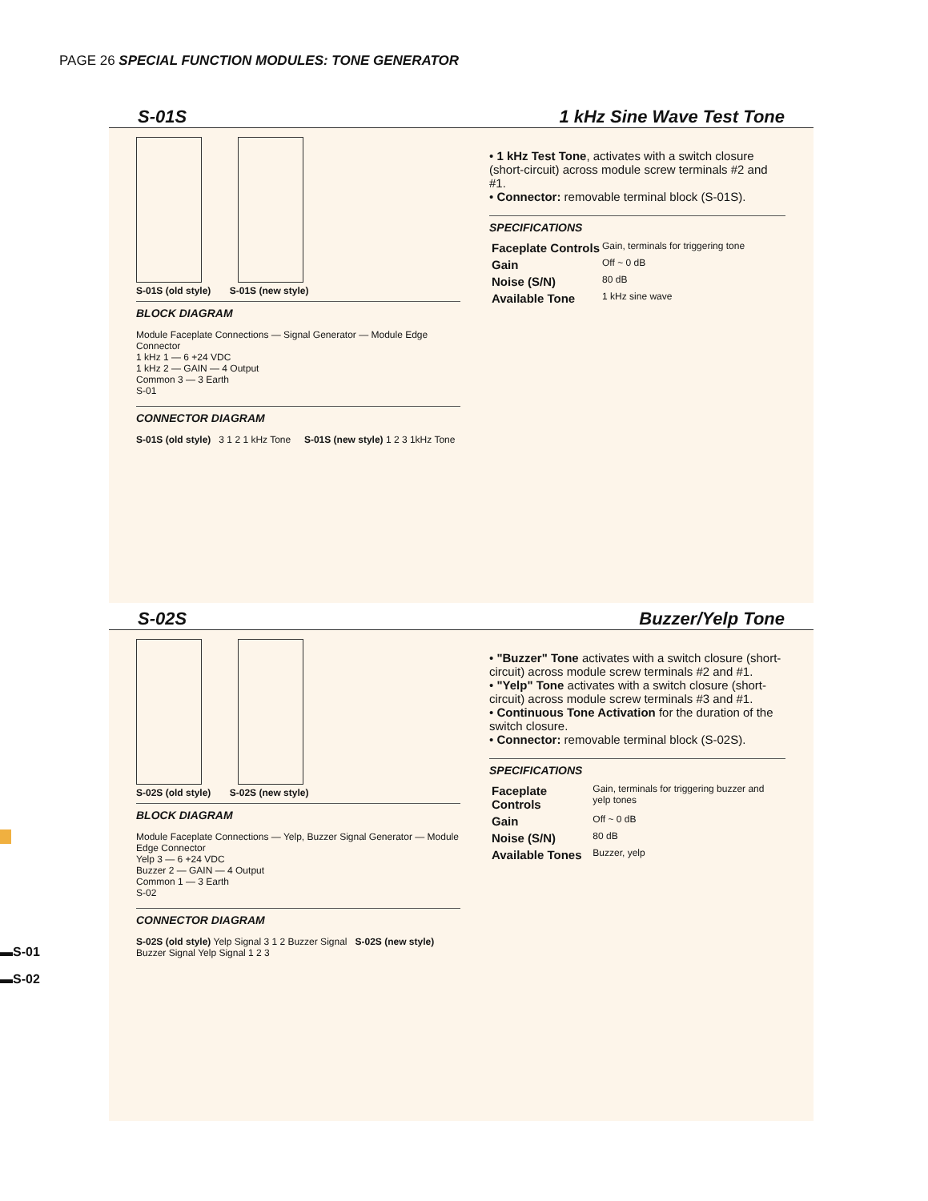PAGE 26 SPECIAL FUNCTION MODULES: TONE GENERATOR
S-01S 1 kHz Sine Wave Test Tone
S-01S (old style) S-01S (new style)
BLOCK DIAGRAM
Module Faceplate Connections — Signal Generator — Module Edge Connector
1 kHz 1 — 6 +24 VDC
1 kHz 2 — GAIN — 4 Output
Common 3 — 3 Earth
S-01
CONNECTOR DIAGRAM
S-01S (old style) 3 1 2 1 kHz Tone S-01S (new style) 1 2 3 1kHz Tone
• 1 kHz Test Tone, activates with a switch closure (short-circuit) across module screw terminals #2 and #1.
• Connector: removable terminal block (S-01S).
SPECIFICATIONS
| Faceplate Controls | Gain, terminals for triggering tone |
| Gain | Off ~ 0 dB |
| Noise (S/N) | 80 dB |
| Available Tone | 1 kHz sine wave |
S-02S Buzzer/Yelp Tone
S-02S (old style) S-02S (new style)
BLOCK DIAGRAM
Module Faceplate Connections — Yelp, Buzzer Signal Generator — Module Edge Connector
Yelp 3 — 6 +24 VDC
Buzzer 2 — GAIN — 4 Output
Common 1 — 3 Earth
S-02
CONNECTOR DIAGRAM
S-02S (old style) Yelp Signal 3 1 2 Buzzer Signal S-02S (new style) Buzzer Signal Yelp Signal 1 2 3
• "Buzzer" Tone activates with a switch closure (short-circuit) across module screw terminals #2 and #1.
• "Yelp" Tone activates with a switch closure (short-circuit) across module screw terminals #3 and #1.
• Continuous Tone Activation for the duration of the switch closure.
• Connector: removable terminal block (S-02S).
SPECIFICATIONS
| Faceplate Controls | Gain, terminals for triggering buzzer and yelp tones |
| Gain | Off ~ 0 dB |
| Noise (S/N) | 80 dB |
| Available Tones | Buzzer, yelp |
▬S-01
▬S-02